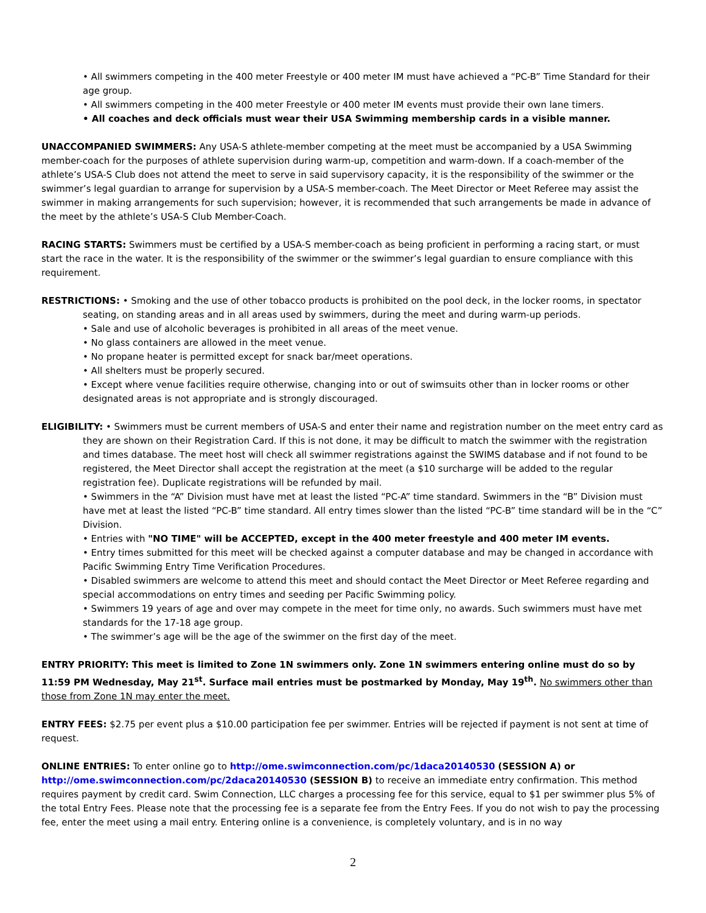• All swimmers competing in the 400 meter Freestyle or 400 meter IM must have achieved a “PC-B” Time Standard for their age group.
• All swimmers competing in the 400 meter Freestyle or 400 meter IM events must provide their own lane timers.
• All coaches and deck officials must wear their USA Swimming membership cards in a visible manner.
UNACCOMPANIED SWIMMERS: Any USA-S athlete-member competing at the meet must be accompanied by a USA Swimming member-coach for the purposes of athlete supervision during warm-up, competition and warm-down. If a coach-member of the athlete’s USA-S Club does not attend the meet to serve in said supervisory capacity, it is the responsibility of the swimmer or the swimmer’s legal guardian to arrange for supervision by a USA-S member-coach. The Meet Director or Meet Referee may assist the swimmer in making arrangements for such supervision; however, it is recommended that such arrangements be made in advance of the meet by the athlete’s USA-S Club Member-Coach.
RACING STARTS: Swimmers must be certified by a USA-S member-coach as being proficient in performing a racing start, or must start the race in the water. It is the responsibility of the swimmer or the swimmer’s legal guardian to ensure compliance with this requirement.
RESTRICTIONS: • Smoking and the use of other tobacco products is prohibited on the pool deck, in the locker rooms, in spectator seating, on standing areas and in all areas used by swimmers, during the meet and during warm-up periods.
• Sale and use of alcoholic beverages is prohibited in all areas of the meet venue.
• No glass containers are allowed in the meet venue.
• No propane heater is permitted except for snack bar/meet operations.
• All shelters must be properly secured.
• Except where venue facilities require otherwise, changing into or out of swimsuits other than in locker rooms or other designated areas is not appropriate and is strongly discouraged.
ELIGIBILITY: • Swimmers must be current members of USA-S and enter their name and registration number on the meet entry card as they are shown on their Registration Card. If this is not done, it may be difficult to match the swimmer with the registration and times database. The meet host will check all swimmer registrations against the SWIMS database and if not found to be registered, the Meet Director shall accept the registration at the meet (a $10 surcharge will be added to the regular registration fee). Duplicate registrations will be refunded by mail.
• Swimmers in the “A” Division must have met at least the listed “PC-A” time standard. Swimmers in the “B” Division must have met at least the listed “PC-B” time standard. All entry times slower than the listed “PC-B” time standard will be in the “C” Division.
• Entries with "NO TIME" will be ACCEPTED, except in the 400 meter freestyle and 400 meter IM events.
• Entry times submitted for this meet will be checked against a computer database and may be changed in accordance with Pacific Swimming Entry Time Verification Procedures.
• Disabled swimmers are welcome to attend this meet and should contact the Meet Director or Meet Referee regarding and special accommodations on entry times and seeding per Pacific Swimming policy.
• Swimmers 19 years of age and over may compete in the meet for time only, no awards. Such swimmers must have met standards for the 17-18 age group.
• The swimmer’s age will be the age of the swimmer on the first day of the meet.
ENTRY PRIORITY: This meet is limited to Zone 1N swimmers only. Zone 1N swimmers entering online must do so by 11:59 PM Wednesday, May 21<sup>st</sup>. Surface mail entries must be postmarked by Monday, May 19<sup>th</sup>. No swimmers other than those from Zone 1N may enter the meet.
ENTRY FEES: $2.75 per event plus a $10.00 participation fee per swimmer. Entries will be rejected if payment is not sent at time of request.
ONLINE ENTRIES: To enter online go to http://ome.swimconnection.com/pc/1daca20140530 (SESSION A) or http://ome.swimconnection.com/pc/2daca20140530 (SESSION B) to receive an immediate entry confirmation. This method requires payment by credit card. Swim Connection, LLC charges a processing fee for this service, equal to $1 per swimmer plus 5% of the total Entry Fees. Please note that the processing fee is a separate fee from the Entry Fees. If you do not wish to pay the processing fee, enter the meet using a mail entry. Entering online is a convenience, is completely voluntary, and is in no way
2